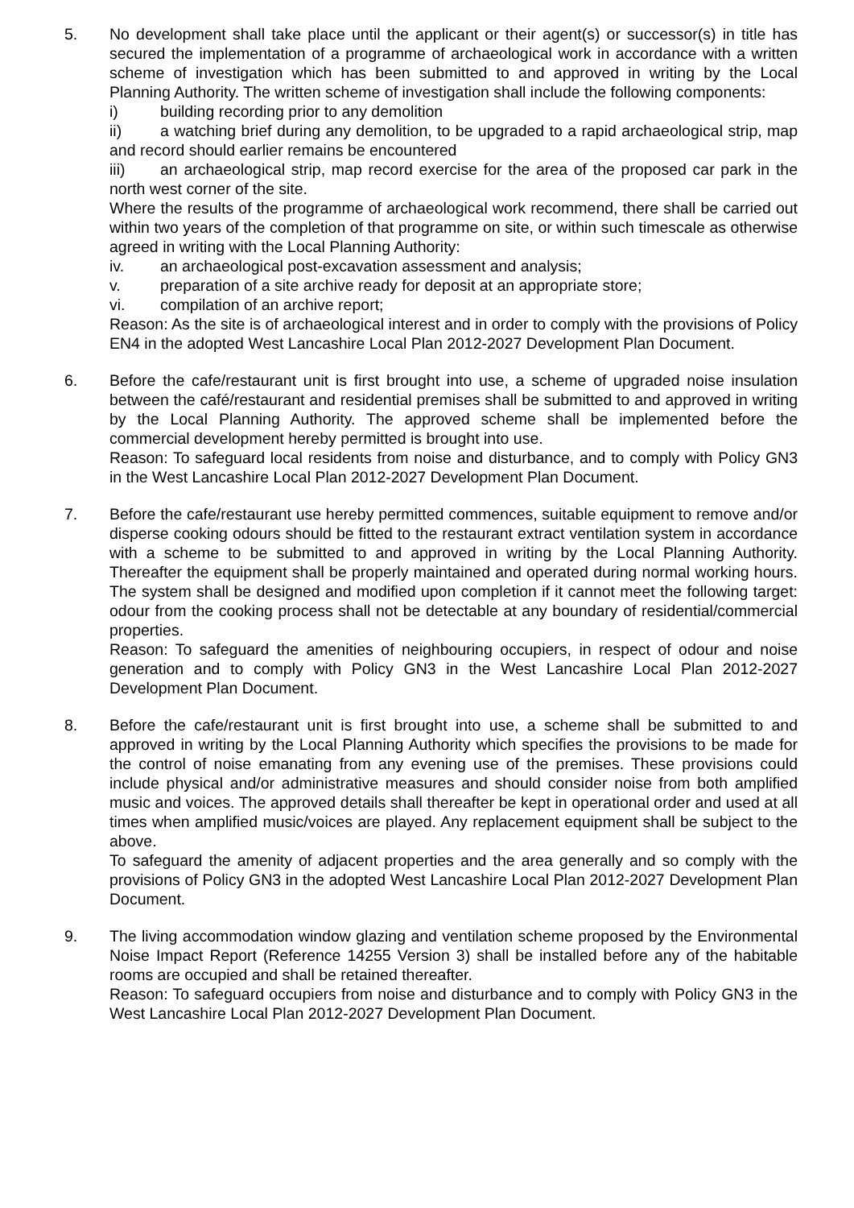5. No development shall take place until the applicant or their agent(s) or successor(s) in title has secured the implementation of a programme of archaeological work in accordance with a written scheme of investigation which has been submitted to and approved in writing by the Local Planning Authority. The written scheme of investigation shall include the following components:
i) building recording prior to any demolition
ii) a watching brief during any demolition, to be upgraded to a rapid archaeological strip, map and record should earlier remains be encountered
iii) an archaeological strip, map record exercise for the area of the proposed car park in the north west corner of the site.
Where the results of the programme of archaeological work recommend, there shall be carried out within two years of the completion of that programme on site, or within such timescale as otherwise agreed in writing with the Local Planning Authority:
iv. an archaeological post-excavation assessment and analysis;
v. preparation of a site archive ready for deposit at an appropriate store;
vi. compilation of an archive report;
Reason: As the site is of archaeological interest and in order to comply with the provisions of Policy EN4 in the adopted West Lancashire Local Plan 2012-2027 Development Plan Document.
6. Before the cafe/restaurant unit is first brought into use, a scheme of upgraded noise insulation between the café/restaurant and residential premises shall be submitted to and approved in writing by the Local Planning Authority. The approved scheme shall be implemented before the commercial development hereby permitted is brought into use.
Reason: To safeguard local residents from noise and disturbance, and to comply with Policy GN3 in the West Lancashire Local Plan 2012-2027 Development Plan Document.
7. Before the cafe/restaurant use hereby permitted commences, suitable equipment to remove and/or disperse cooking odours should be fitted to the restaurant extract ventilation system in accordance with a scheme to be submitted to and approved in writing by the Local Planning Authority. Thereafter the equipment shall be properly maintained and operated during normal working hours. The system shall be designed and modified upon completion if it cannot meet the following target: odour from the cooking process shall not be detectable at any boundary of residential/commercial properties.
Reason: To safeguard the amenities of neighbouring occupiers, in respect of odour and noise generation and to comply with Policy GN3 in the West Lancashire Local Plan 2012-2027 Development Plan Document.
8. Before the cafe/restaurant unit is first brought into use, a scheme shall be submitted to and approved in writing by the Local Planning Authority which specifies the provisions to be made for the control of noise emanating from any evening use of the premises. These provisions could include physical and/or administrative measures and should consider noise from both amplified music and voices. The approved details shall thereafter be kept in operational order and used at all times when amplified music/voices are played. Any replacement equipment shall be subject to the above.
To safeguard the amenity of adjacent properties and the area generally and so comply with the provisions of Policy GN3 in the adopted West Lancashire Local Plan 2012-2027 Development Plan Document.
9. The living accommodation window glazing and ventilation scheme proposed by the Environmental Noise Impact Report (Reference 14255 Version 3) shall be installed before any of the habitable rooms are occupied and shall be retained thereafter.
Reason: To safeguard occupiers from noise and disturbance and to comply with Policy GN3 in the West Lancashire Local Plan 2012-2027 Development Plan Document.